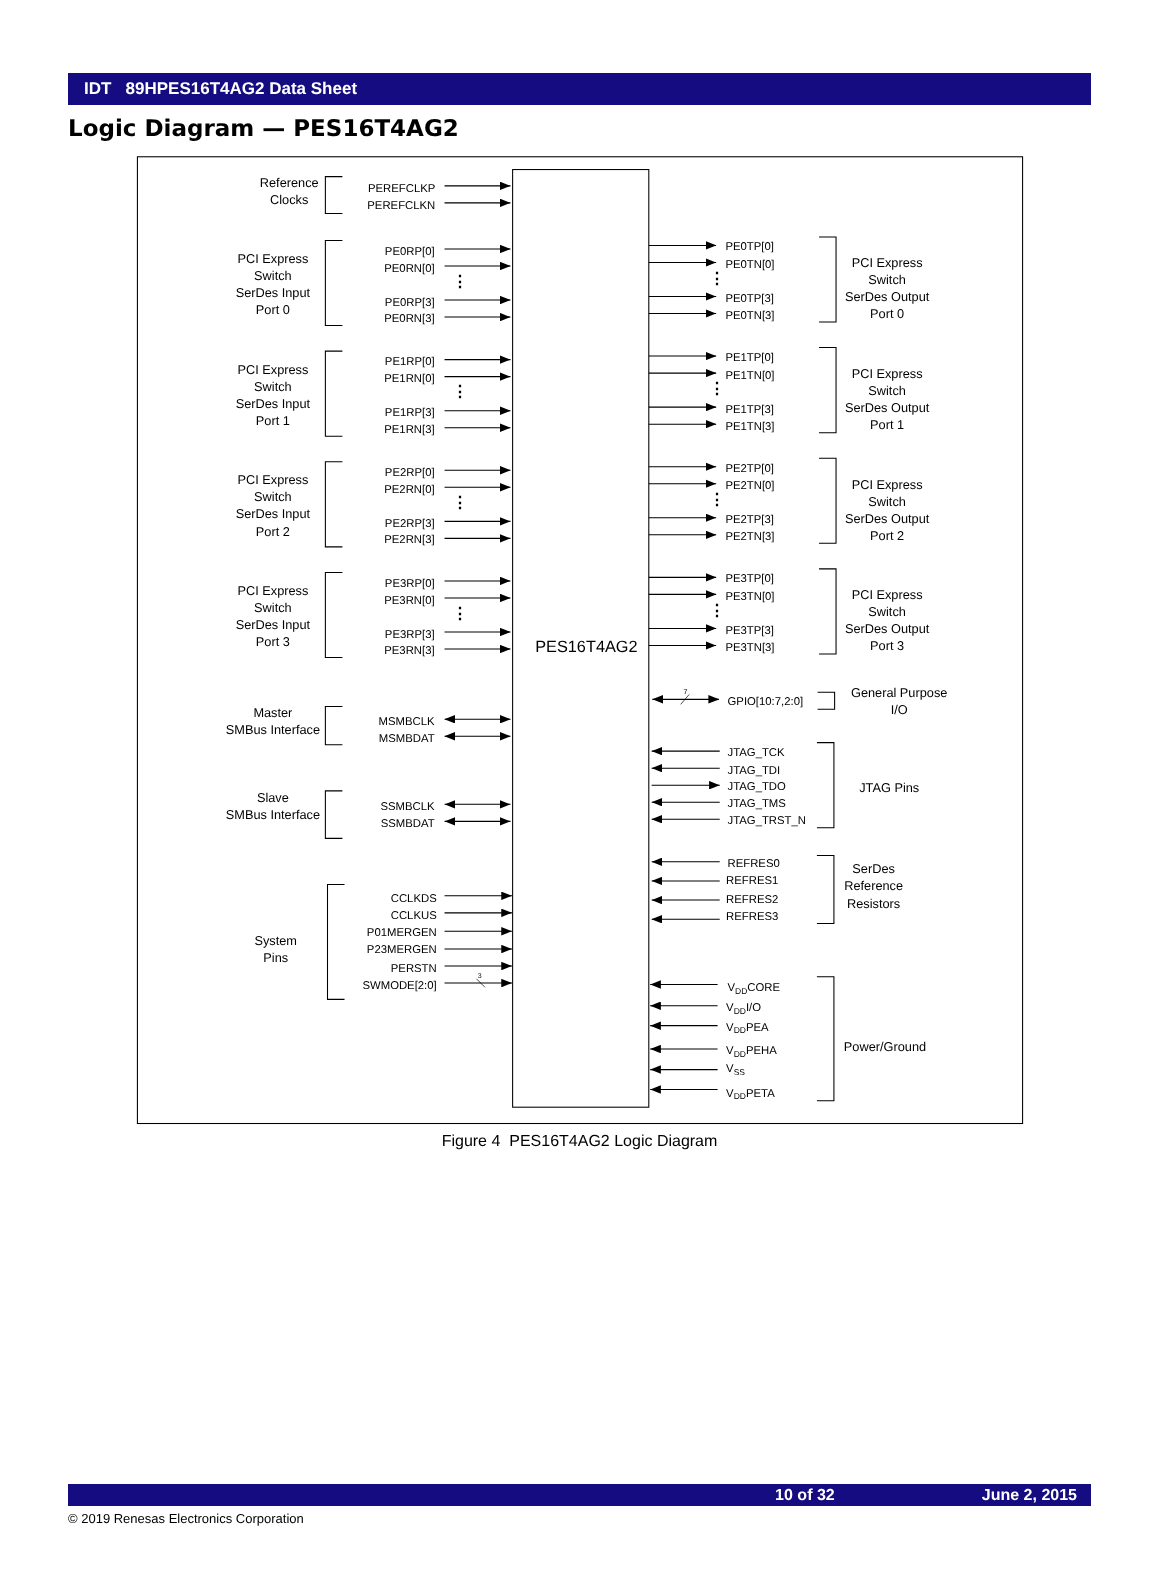IDT 89HPES16T4AG2 Data Sheet
Logic Diagram — PES16T4AG2
⋮
⋮
⋮
⋮
⋮
⋮
⋮
⋮
Reference
Clocks
PCI Express
Switch
SerDes Input
Port 0
PCI Express
Switch
SerDes Input
Port 1
PCI Express
Switch
SerDes Input
Port 2
PCI Express
Switch
SerDes Input
Port 3
Master
SMBus Interface
Slave
SMBus Interface
System
Pins
PEREFCLKP
PEREFCLKN
PE0RP[0]
PE0RN[0]
PE0RP[3]
PE0RN[3]
PE1RP[0]
PE1RN[0]
PE1RP[3]
PE1RN[3]
PE2RP[0]
PE2RN[0]
PE2RP[3]
PE2RN[3]
PE3RP[0]
PE3RN[0]
PE3RP[3]
PE3RN[3]
MSMBCLK
MSMBDAT
SSMBCLK
SSMBDAT
CCLKDS
CCLKUS
P01MERGEN
P23MERGEN
PERSTN
SWMODE[2:0]
3
PES16T4AG2
PE0TP[0]
PE0TN[0]
PE0TP[3]
PE0TN[3]
PE1TP[0]
PE1TN[0]
PE1TP[3]
PE1TN[3]
PE2TP[0]
PE2TN[0]
PE2TP[3]
PE2TN[3]
PE3TP[0]
PE3TN[0]
PE3TP[3]
PE3TN[3]
7
GPIO[10:7,2:0]
JTAG_TCK
JTAG_TDI
JTAG_TDO
JTAG_TMS
JTAG_TRST_N
REFRES0
REFRES1
REFRES2
REFRES3
VDDCORE
VDDI/O
VDDPEA
VDDPEHA
VSS
VDDPETA
PCI Express
Switch
SerDes Output
Port 0
PCI Express
Switch
SerDes Output
Port 1
PCI Express
Switch
SerDes Output
Port 2
PCI Express
Switch
SerDes Output
Port 3
General Purpose
I/O
JTAG Pins
SerDes
Reference
Resistors
Power/Ground
Figure 4 PES16T4AG2 Logic Diagram
10 of 32 June 2, 2015
© 2019 Renesas Electronics Corporation